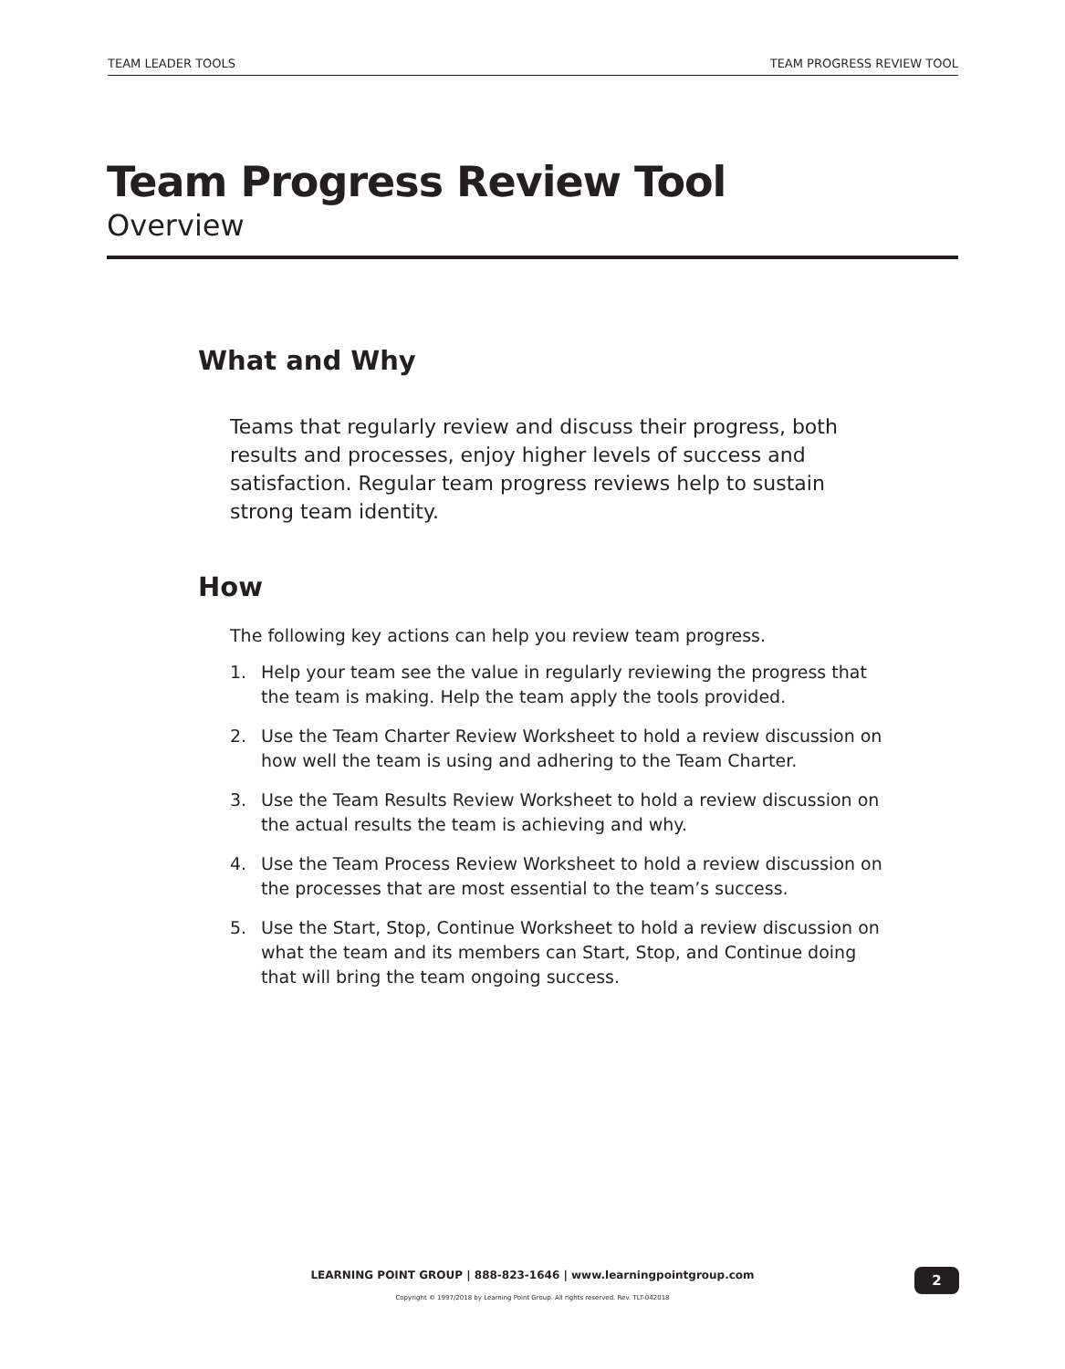TEAM LEADER TOOLS TEAM PROGRESS REVIEW TOOL
Team Progress Review Tool
Overview
What and Why
Teams that regularly review and discuss their progress, both results and processes, enjoy higher levels of success and satisfaction. Regular team progress reviews help to sustain strong team identity.
How
The following key actions can help you review team progress.
1. Help your team see the value in regularly reviewing the progress that the team is making. Help the team apply the tools provided.
2. Use the Team Charter Review Worksheet to hold a review discussion on how well the team is using and adhering to the Team Charter.
3. Use the Team Results Review Worksheet to hold a review discussion on the actual results the team is achieving and why.
4. Use the Team Process Review Worksheet to hold a review discussion on the processes that are most essential to the team’s success.
5. Use the Start, Stop, Continue Worksheet to hold a review discussion on what the team and its members can Start, Stop, and Continue doing that will bring the team ongoing success.
LEARNING POINT GROUP | 888-823-1646 | www.learningpointgroup.com
Copyright © 1997/2018 by Learning Point Group. All rights reserved. Rev. TLT-042018
2